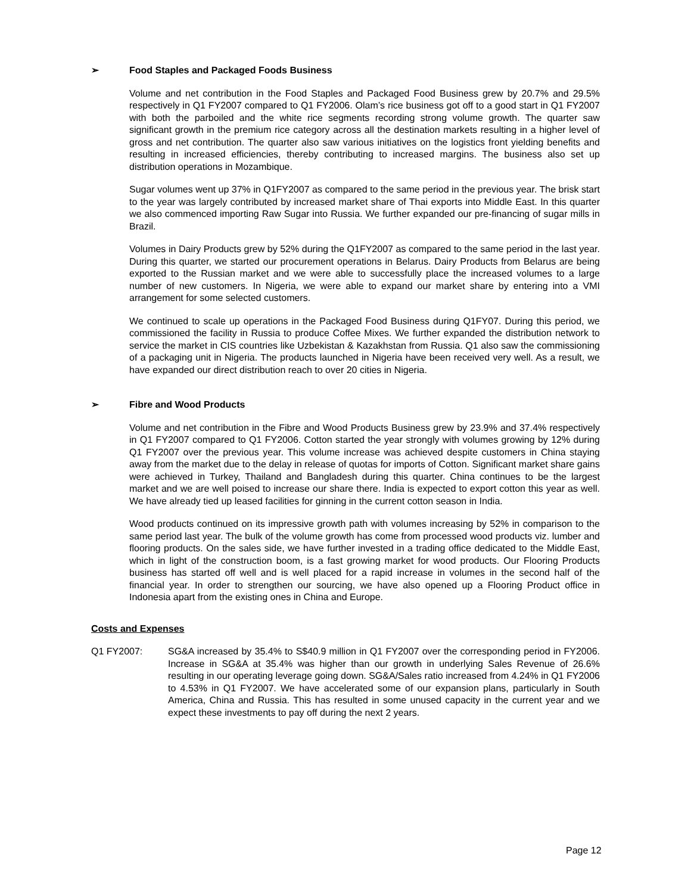➢ Food Staples and Packaged Foods Business
Volume and net contribution in the Food Staples and Packaged Food Business grew by 20.7% and 29.5% respectively in Q1 FY2007 compared to Q1 FY2006. Olam’s rice business got off to a good start in Q1 FY2007 with both the parboiled and the white rice segments recording strong volume growth. The quarter saw significant growth in the premium rice category across all the destination markets resulting in a higher level of gross and net contribution. The quarter also saw various initiatives on the logistics front yielding benefits and resulting in increased efficiencies, thereby contributing to increased margins. The business also set up distribution operations in Mozambique.
Sugar volumes went up 37% in Q1FY2007 as compared to the same period in the previous year. The brisk start to the year was largely contributed by increased market share of Thai exports into Middle East. In this quarter we also commenced importing Raw Sugar into Russia. We further expanded our pre-financing of sugar mills in Brazil.
Volumes in Dairy Products grew by 52% during the Q1FY2007 as compared to the same period in the last year. During this quarter, we started our procurement operations in Belarus. Dairy Products from Belarus are being exported to the Russian market and we were able to successfully place the increased volumes to a large number of new customers. In Nigeria, we were able to expand our market share by entering into a VMI arrangement for some selected customers.
We continued to scale up operations in the Packaged Food Business during Q1FY07. During this period, we commissioned the facility in Russia to produce Coffee Mixes. We further expanded the distribution network to service the market in CIS countries like Uzbekistan & Kazakhstan from Russia. Q1 also saw the commissioning of a packaging unit in Nigeria. The products launched in Nigeria have been received very well. As a result, we have expanded our direct distribution reach to over 20 cities in Nigeria.
➢ Fibre and Wood Products
Volume and net contribution in the Fibre and Wood Products Business grew by 23.9% and 37.4% respectively in Q1 FY2007 compared to Q1 FY2006. Cotton started the year strongly with volumes growing by 12% during Q1 FY2007 over the previous year. This volume increase was achieved despite customers in China staying away from the market due to the delay in release of quotas for imports of Cotton. Significant market share gains were achieved in Turkey, Thailand and Bangladesh during this quarter. China continues to be the largest market and we are well poised to increase our share there. India is expected to export cotton this year as well. We have already tied up leased facilities for ginning in the current cotton season in India.
Wood products continued on its impressive growth path with volumes increasing by 52% in comparison to the same period last year. The bulk of the volume growth has come from processed wood products viz. lumber and flooring products. On the sales side, we have further invested in a trading office dedicated to the Middle East, which in light of the construction boom, is a fast growing market for wood products. Our Flooring Products business has started off well and is well placed for a rapid increase in volumes in the second half of the financial year. In order to strengthen our sourcing, we have also opened up a Flooring Product office in Indonesia apart from the existing ones in China and Europe.
Costs and Expenses
Q1 FY2007: SG&A increased by 35.4% to S$40.9 million in Q1 FY2007 over the corresponding period in FY2006. Increase in SG&A at 35.4% was higher than our growth in underlying Sales Revenue of 26.6% resulting in our operating leverage going down. SG&A/Sales ratio increased from 4.24% in Q1 FY2006 to 4.53% in Q1 FY2007. We have accelerated some of our expansion plans, particularly in South America, China and Russia. This has resulted in some unused capacity in the current year and we expect these investments to pay off during the next 2 years.
Page 12